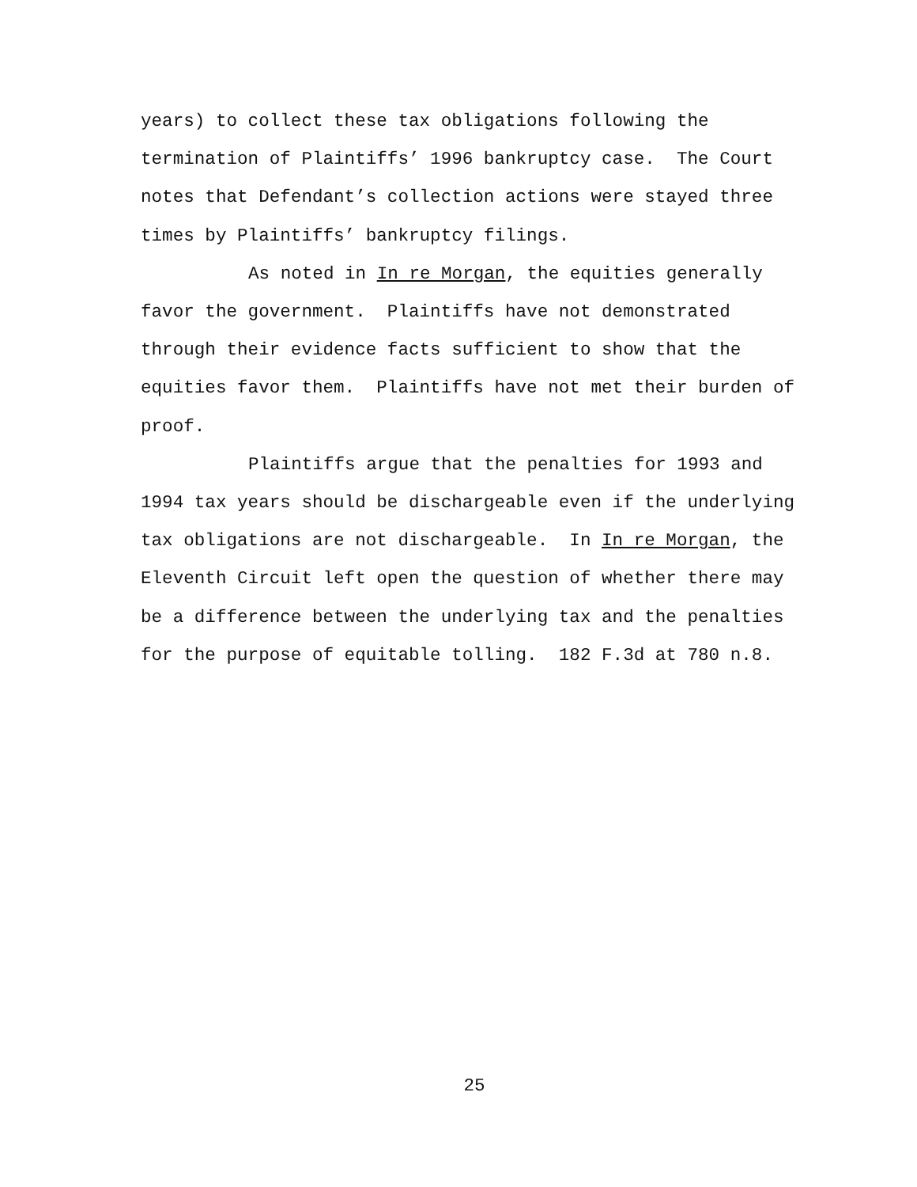years) to collect these tax obligations following the
termination of Plaintiffs’ 1996 bankruptcy case. The Court
notes that Defendant’s collection actions were stayed three
times by Plaintiffs’ bankruptcy filings.
As noted in In re Morgan, the equities generally favor the government. Plaintiffs have not demonstrated through their evidence facts sufficient to show that the equities favor them. Plaintiffs have not met their burden of proof.
Plaintiffs argue that the penalties for 1993 and 1994 tax years should be dischargeable even if the underlying tax obligations are not dischargeable. In In re Morgan, the Eleventh Circuit left open the question of whether there may be a difference between the underlying tax and the penalties for the purpose of equitable tolling. 182 F.3d at 780 n.8.
25